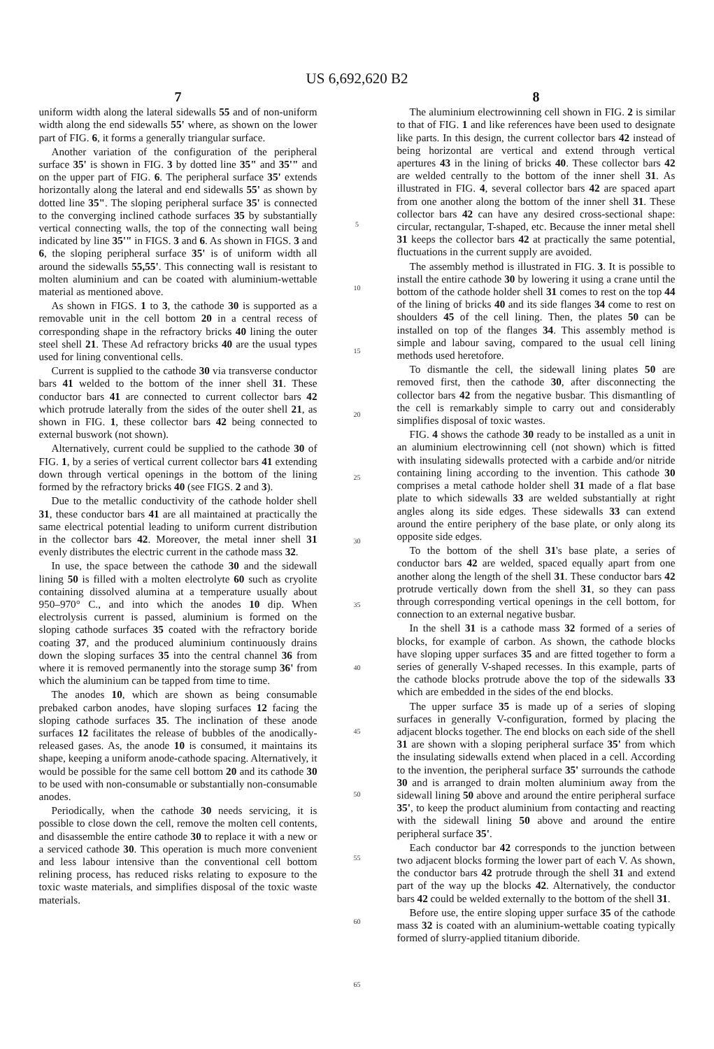US 6,692,620 B2
7
uniform width along the lateral sidewalls 55 and of non-uniform width along the end sidewalls 55' where, as shown on the lower part of FIG. 6, it forms a generally triangular surface.
Another variation of the configuration of the peripheral surface 35' is shown in FIG. 3 by dotted line 35" and 35'" and on the upper part of FIG. 6. The peripheral surface 35' extends horizontally along the lateral and end sidewalls 55' as shown by dotted line 35". The sloping peripheral surface 35' is connected to the converging inclined cathode surfaces 35 by substantially vertical connecting walls, the top of the connecting wall being indicated by line 35'" in FIGS. 3 and 6. As shown in FIGS. 3 and 6, the sloping peripheral surface 35' is of uniform width all around the sidewalls 55,55'. This connecting wall is resistant to molten aluminium and can be coated with aluminium-wettable material as mentioned above.
As shown in FIGS. 1 to 3, the cathode 30 is supported as a removable unit in the cell bottom 20 in a central recess of corresponding shape in the refractory bricks 40 lining the outer steel shell 21. These Ad refractory bricks 40 are the usual types used for lining conventional cells.
Current is supplied to the cathode 30 via transverse conductor bars 41 welded to the bottom of the inner shell 31. These conductor bars 41 are connected to current collector bars 42 which protrude laterally from the sides of the outer shell 21, as shown in FIG. 1, these collector bars 42 being connected to external buswork (not shown).
Alternatively, current could be supplied to the cathode 30 of FIG. 1, by a series of vertical current collector bars 41 extending down through vertical openings in the bottom of the lining formed by the refractory bricks 40 (see FIGS. 2 and 3).
Due to the metallic conductivity of the cathode holder shell 31, these conductor bars 41 are all maintained at practically the same electrical potential leading to uniform current distribution in the collector bars 42. Moreover, the metal inner shell 31 evenly distributes the electric current in the cathode mass 32.
In use, the space between the cathode 30 and the sidewall lining 50 is filled with a molten electrolyte 60 such as cryolite containing dissolved alumina at a temperature usually about 950–970° C., and into which the anodes 10 dip. When electrolysis current is passed, aluminium is formed on the sloping cathode surfaces 35 coated with the refractory boride coating 37, and the produced aluminium continuously drains down the sloping surfaces 35 into the central channel 36 from where it is removed permanently into the storage sump 36' from which the aluminium can be tapped from time to time.
The anodes 10, which are shown as being consumable prebaked carbon anodes, have sloping surfaces 12 facing the sloping cathode surfaces 35. The inclination of these anode surfaces 12 facilitates the release of bubbles of the anodically-released gases. As, the anode 10 is consumed, it maintains its shape, keeping a uniform anode-cathode spacing. Alternatively, it would be possible for the same cell bottom 20 and its cathode 30 to be used with non-consumable or substantially non-consumable anodes.
Periodically, when the cathode 30 needs servicing, it is possible to close down the cell, remove the molten cell contents, and disassemble the entire cathode 30 to replace it with a new or a serviced cathode 30. This operation is much more convenient and less labour intensive than the conventional cell bottom relining process, has reduced risks relating to exposure to the toxic waste materials, and simplifies disposal of the toxic waste materials.
5
10
15
20
25
30
35
40
45
50
55
60
65
8
The aluminium electrowinning cell shown in FIG. 2 is similar to that of FIG. 1 and like references have been used to designate like parts. In this design, the current collector bars 42 instead of being horizontal are vertical and extend through vertical apertures 43 in the lining of bricks 40. These collector bars 42 are welded centrally to the bottom of the inner shell 31. As illustrated in FIG. 4, several collector bars 42 are spaced apart from one another along the bottom of the inner shell 31. These collector bars 42 can have any desired cross-sectional shape: circular, rectangular, T-shaped, etc. Because the inner metal shell 31 keeps the collector bars 42 at practically the same potential, fluctuations in the current supply are avoided.
The assembly method is illustrated in FIG. 3. It is possible to install the entire cathode 30 by lowering it using a crane until the bottom of the cathode holder shell 31 comes to rest on the top 44 of the lining of bricks 40 and its side flanges 34 come to rest on shoulders 45 of the cell lining. Then, the plates 50 can be installed on top of the flanges 34. This assembly method is simple and labour saving, compared to the usual cell lining methods used heretofore.
To dismantle the cell, the sidewall lining plates 50 are removed first, then the cathode 30, after disconnecting the collector bars 42 from the negative busbar. This dismantling of the cell is remarkably simple to carry out and considerably simplifies disposal of toxic wastes.
FIG. 4 shows the cathode 30 ready to be installed as a unit in an aluminium electrowinning cell (not shown) which is fitted with insulating sidewalls protected with a carbide and/or nitride containing lining according to the invention. This cathode 30 comprises a metal cathode holder shell 31 made of a flat base plate to which sidewalls 33 are welded substantially at right angles along its side edges. These sidewalls 33 can extend around the entire periphery of the base plate, or only along its opposite side edges.
To the bottom of the shell 31's base plate, a series of conductor bars 42 are welded, spaced equally apart from one another along the length of the shell 31. These conductor bars 42 protrude vertically down from the shell 31, so they can pass through corresponding vertical openings in the cell bottom, for connection to an external negative busbar.
In the shell 31 is a cathode mass 32 formed of a series of blocks, for example of carbon. As shown, the cathode blocks have sloping upper surfaces 35 and are fitted together to form a series of generally V-shaped recesses. In this example, parts of the cathode blocks protrude above the top of the sidewalls 33 which are embedded in the sides of the end blocks.
The upper surface 35 is made up of a series of sloping surfaces in generally V-configuration, formed by placing the adjacent blocks together. The end blocks on each side of the shell 31 are shown with a sloping peripheral surface 35' from which the insulating sidewalls extend when placed in a cell. According to the invention, the peripheral surface 35' surrounds the cathode 30 and is arranged to drain molten aluminium away from the sidewall lining 50 above and around the entire peripheral surface 35', to keep the product aluminium from contacting and reacting with the sidewall lining 50 above and around the entire peripheral surface 35'.
Each conductor bar 42 corresponds to the junction between two adjacent blocks forming the lower part of each V. As shown, the conductor bars 42 protrude through the shell 31 and extend part of the way up the blocks 42. Alternatively, the conductor bars 42 could be welded externally to the bottom of the shell 31.
Before use, the entire sloping upper surface 35 of the cathode mass 32 is coated with an aluminium-wettable coating typically formed of slurry-applied titanium diboride.